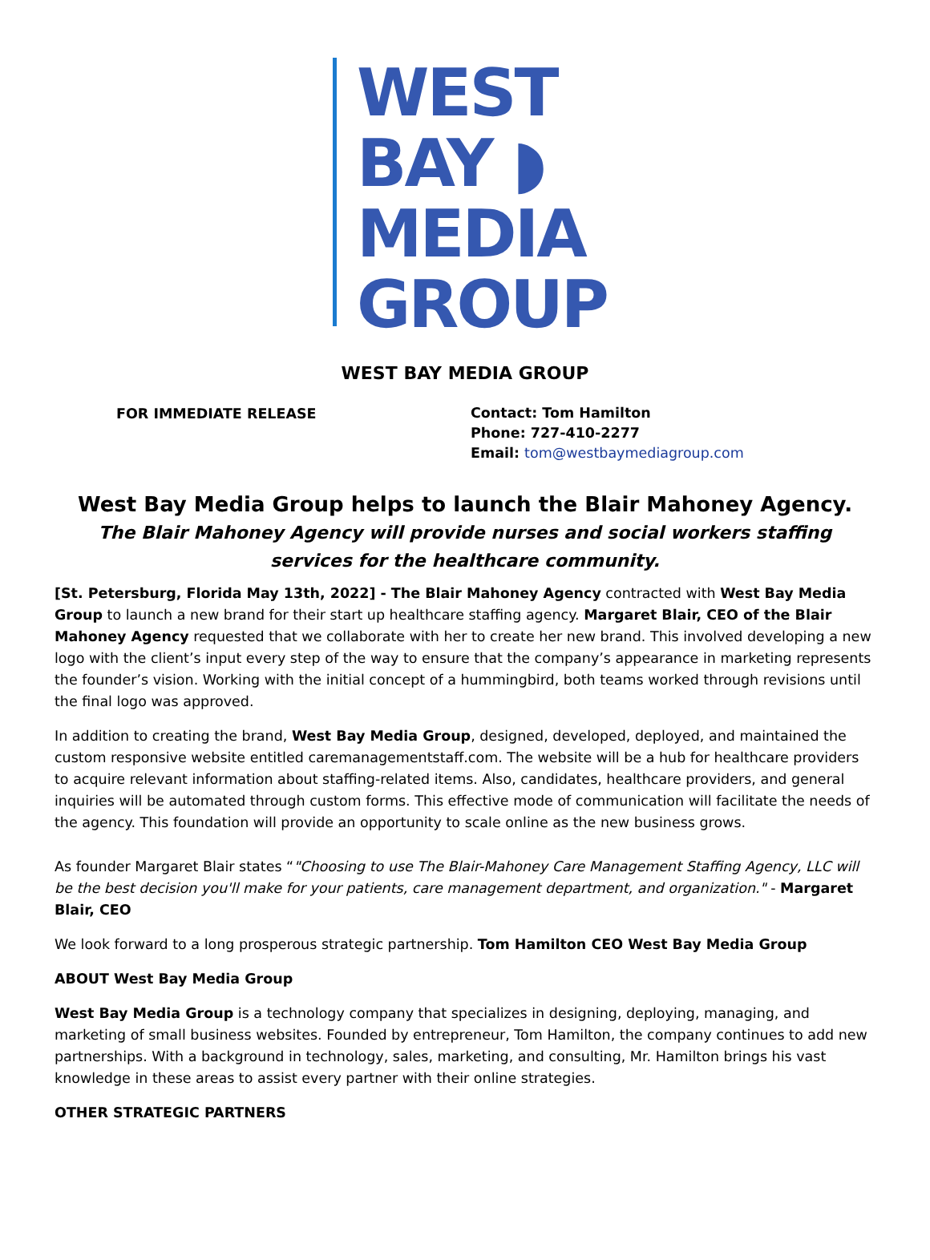WEST
BAY ◗
MEDIA
GROUP
WEST BAY MEDIA GROUP
FOR IMMEDIATE RELEASE
Contact: Tom Hamilton
Phone: 727-410-2277
Email: tom@westbaymediagroup.com
West Bay Media Group helps to launch the Blair Mahoney Agency.
The Blair Mahoney Agency will provide nurses and social workers staffing services for the healthcare community.
[St. Petersburg, Florida May 13th, 2022] - The Blair Mahoney Agency contracted with West Bay Media Group to launch a new brand for their start up healthcare staffing agency. Margaret Blair, CEO of the Blair Mahoney Agency requested that we collaborate with her to create her new brand. This involved developing a new logo with the client’s input every step of the way to ensure that the company’s appearance in marketing represents the founder’s vision. Working with the initial concept of a hummingbird, both teams worked through revisions until the final logo was approved.
In addition to creating the brand, West Bay Media Group, designed, developed, deployed, and maintained the custom responsive website entitled caremanagementstaff.com. The website will be a hub for healthcare providers to acquire relevant information about staffing-related items. Also, candidates, healthcare providers, and general inquiries will be automated through custom forms. This effective mode of communication will facilitate the needs of the agency. This foundation will provide an opportunity to scale online as the new business grows.
As founder Margaret Blair states “"Choosing to use The Blair-Mahoney Care Management Staffing Agency, LLC will be the best decision you'll make for your patients, care management department, and organization." - Margaret Blair, CEO
We look forward to a long prosperous strategic partnership. Tom Hamilton CEO West Bay Media Group
ABOUT West Bay Media Group
West Bay Media Group is a technology company that specializes in designing, deploying, managing, and marketing of small business websites. Founded by entrepreneur, Tom Hamilton, the company continues to add new partnerships. With a background in technology, sales, marketing, and consulting, Mr. Hamilton brings his vast knowledge in these areas to assist every partner with their online strategies.
OTHER STRATEGIC PARTNERS